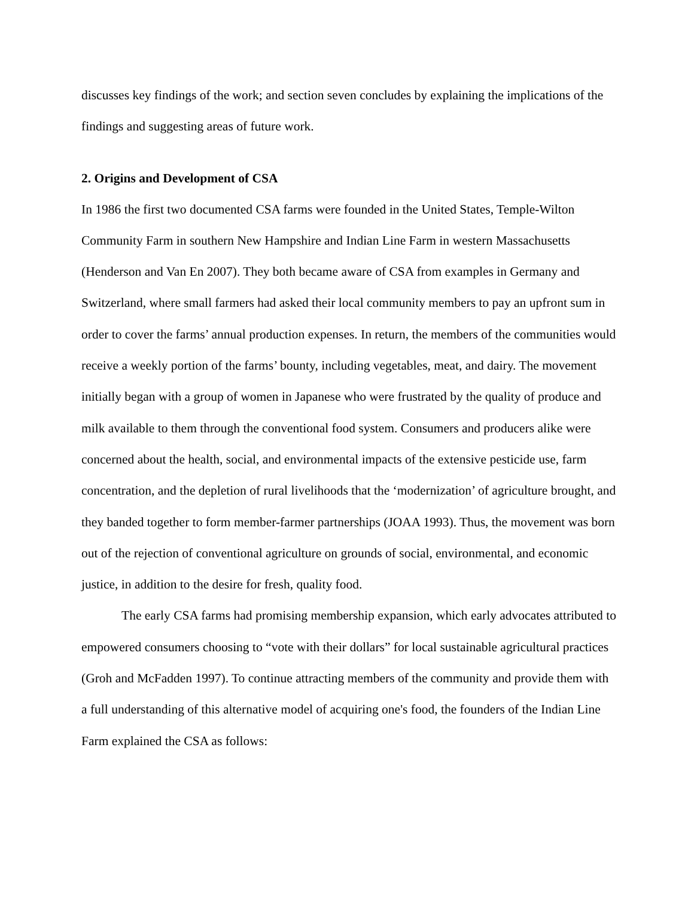discusses key findings of the work; and section seven concludes by explaining the implications of the findings and suggesting areas of future work.
2. Origins and Development of CSA
In 1986 the first two documented CSA farms were founded in the United States, Temple-Wilton Community Farm in southern New Hampshire and Indian Line Farm in western Massachusetts (Henderson and Van En 2007). They both became aware of CSA from examples in Germany and Switzerland, where small farmers had asked their local community members to pay an upfront sum in order to cover the farms’ annual production expenses. In return, the members of the communities would receive a weekly portion of the farms’ bounty, including vegetables, meat, and dairy. The movement initially began with a group of women in Japanese who were frustrated by the quality of produce and milk available to them through the conventional food system. Consumers and producers alike were concerned about the health, social, and environmental impacts of the extensive pesticide use, farm concentration, and the depletion of rural livelihoods that the ‘modernization’ of agriculture brought, and they banded together to form member-farmer partnerships (JOAA 1993). Thus, the movement was born out of the rejection of conventional agriculture on grounds of social, environmental, and economic justice, in addition to the desire for fresh, quality food.
The early CSA farms had promising membership expansion, which early advocates attributed to empowered consumers choosing to “vote with their dollars” for local sustainable agricultural practices (Groh and McFadden 1997). To continue attracting members of the community and provide them with a full understanding of this alternative model of acquiring one's food, the founders of the Indian Line Farm explained the CSA as follows: